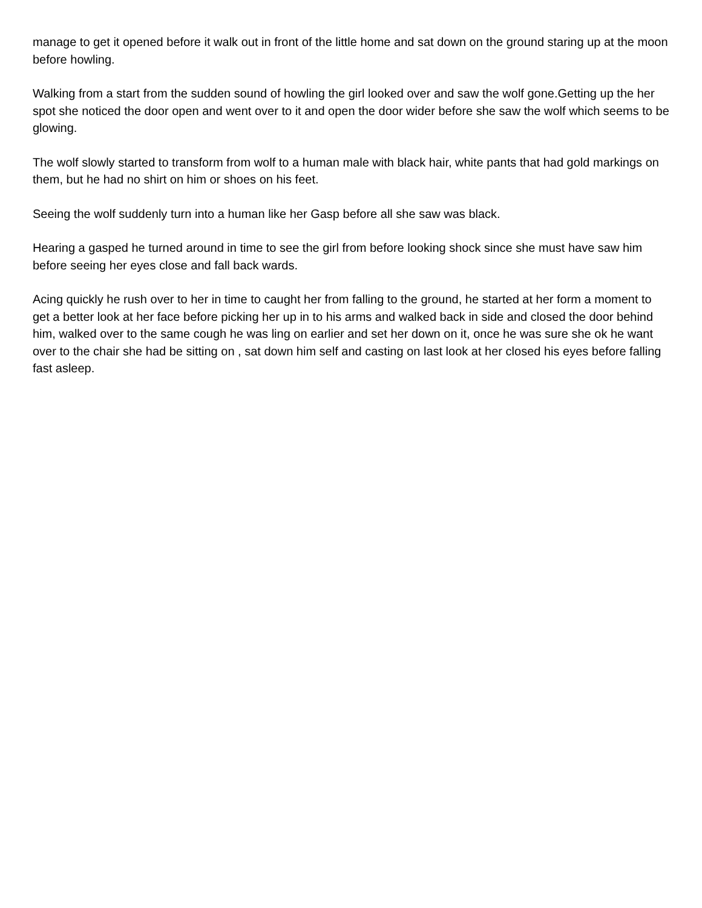manage to get it opened before it walk out in front of the little home and sat down on the ground staring up at the moon before howling.
Walking from a start from the sudden sound of howling the girl looked over and saw the wolf gone.Getting up the her spot she noticed the door open and went over to it and open the door wider before she saw the wolf which seems to be glowing.
The wolf slowly started to transform from wolf to a human male with black hair, white pants that had gold markings on them, but he had no shirt on him or shoes on his feet.
Seeing the wolf suddenly turn into a human like her Gasp before all she saw was black.
Hearing a gasped he turned around in time to see the girl from before looking shock since she must have saw him before seeing her eyes close and fall back wards.
Acing quickly he rush over to her in time to caught her from falling to the ground, he started at her form a moment to get a better look at her face before picking her up in to his arms and walked back in side and closed the door behind him, walked over to the same cough he was ling on earlier and set her down on it, once he was sure she ok he want over to the chair she had be sitting on , sat down him self and casting on last look at her closed his eyes before falling fast asleep.